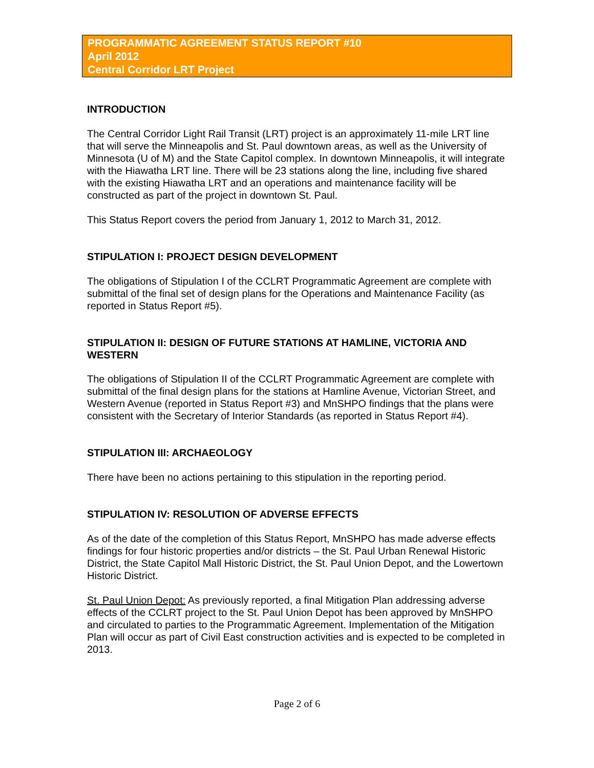PROGRAMMATIC AGREEMENT STATUS REPORT #10
April 2012
Central Corridor LRT Project
INTRODUCTION
The Central Corridor Light Rail Transit (LRT) project is an approximately 11-mile LRT line that will serve the Minneapolis and St. Paul downtown areas, as well as the University of Minnesota (U of M) and the State Capitol complex. In downtown Minneapolis, it will integrate with the Hiawatha LRT line. There will be 23 stations along the line, including five shared with the existing Hiawatha LRT and an operations and maintenance facility will be constructed as part of the project in downtown St. Paul.
This Status Report covers the period from January 1, 2012 to March 31, 2012.
STIPULATION I: PROJECT DESIGN DEVELOPMENT
The obligations of Stipulation I of the CCLRT Programmatic Agreement are complete with submittal of the final set of design plans for the Operations and Maintenance Facility (as reported in Status Report #5).
STIPULATION II: DESIGN OF FUTURE STATIONS AT HAMLINE, VICTORIA AND WESTERN
The obligations of Stipulation II of the CCLRT Programmatic Agreement are complete with submittal of the final design plans for the stations at Hamline Avenue, Victorian Street, and Western Avenue (reported in Status Report #3) and MnSHPO findings that the plans were consistent with the Secretary of Interior Standards (as reported in Status Report #4).
STIPULATION III: ARCHAEOLOGY
There have been no actions pertaining to this stipulation in the reporting period.
STIPULATION IV: RESOLUTION OF ADVERSE EFFECTS
As of the date of the completion of this Status Report, MnSHPO has made adverse effects findings for four historic properties and/or districts – the St. Paul Urban Renewal Historic District, the State Capitol Mall Historic District, the St. Paul Union Depot, and the Lowertown Historic District.
St. Paul Union Depot: As previously reported, a final Mitigation Plan addressing adverse effects of the CCLRT project to the St. Paul Union Depot has been approved by MnSHPO and circulated to parties to the Programmatic Agreement. Implementation of the Mitigation Plan will occur as part of Civil East construction activities and is expected to be completed in 2013.
Page 2 of 6